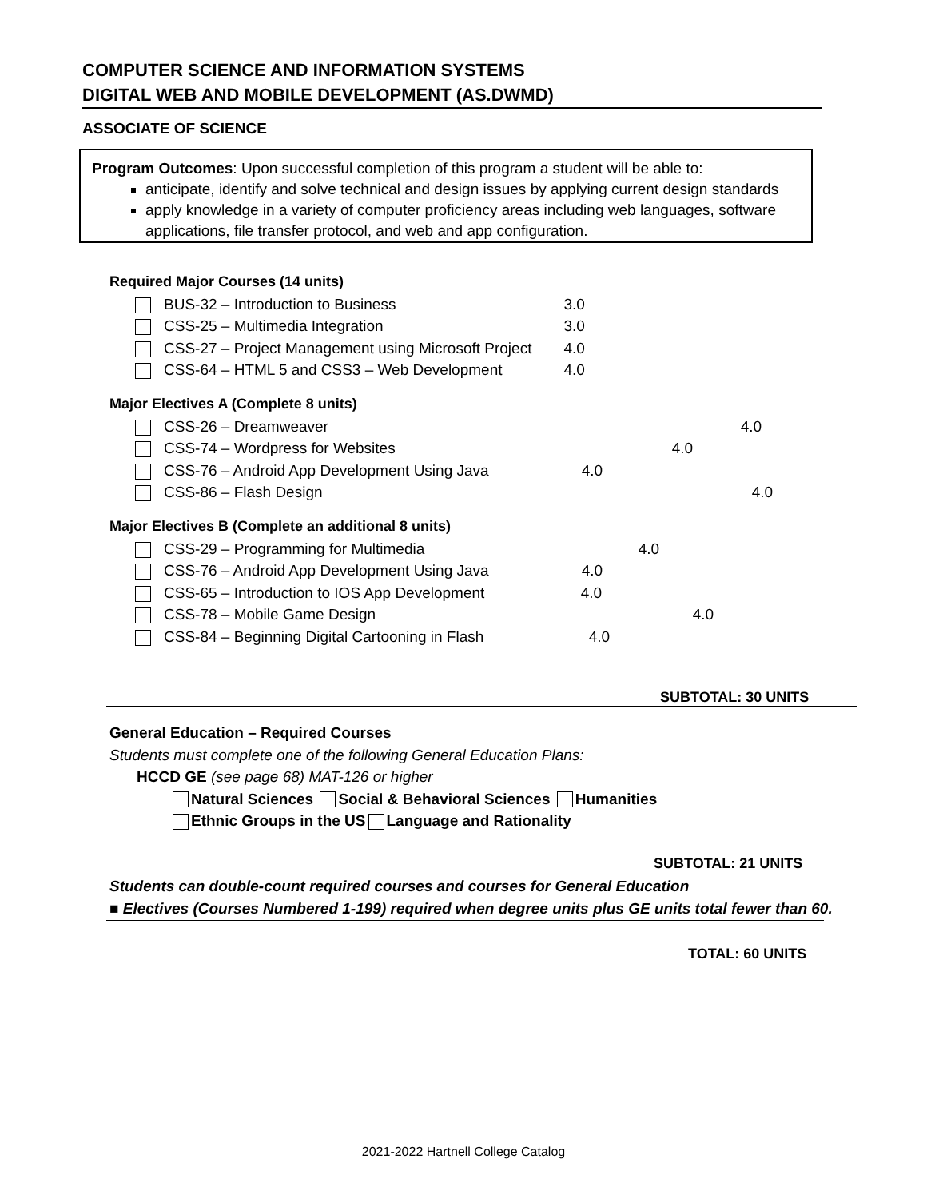COMPUTER SCIENCE AND INFORMATION SYSTEMS
DIGITAL WEB AND MOBILE DEVELOPMENT (AS.DWMD)
ASSOCIATE OF SCIENCE
Program Outcomes: Upon successful completion of this program a student will be able to:
anticipate, identify and solve technical and design issues by applying current design standards
apply knowledge in a variety of computer proficiency areas including web languages, software applications, file transfer protocol, and web and app configuration.
Required Major Courses (14 units)
| BUS-32 – Introduction to Business | 3.0 |
| CSS-25 – Multimedia Integration | 3.0 |
| CSS-27 – Project Management using Microsoft Project | 4.0 |
| CSS-64 – HTML 5 and CSS3 – Web Development | 4.0 |
Major Electives A (Complete 8 units)
| CSS-26 – Dreamweaver | 4.0 |
| CSS-74 – Wordpress for Websites | 4.0 |
| CSS-76 – Android App Development Using Java | 4.0 |
| CSS-86 – Flash Design | 4.0 |
Major Electives B (Complete an additional 8 units)
| CSS-29 – Programming for Multimedia | 4.0 |
| CSS-76 – Android App Development Using Java | 4.0 |
| CSS-65 – Introduction to IOS App Development | 4.0 |
| CSS-78 – Mobile Game Design | 4.0 |
| CSS-84 – Beginning Digital Cartooning in Flash | 4.0 |
SUBTOTAL: 30 UNITS
General Education – Required Courses
Students must complete one of the following General Education Plans:
HCCD GE (see page 68) MAT-126 or higher
Natural Sciences Social & Behavioral Sciences Humanities
Ethnic Groups in the US Language and Rationality
SUBTOTAL: 21 UNITS
Students can double-count required courses and courses for General Education
■ Electives (Courses Numbered 1-199) required when degree units plus GE units total fewer than 60.
TOTAL: 60 UNITS
2021-2022 Hartnell College Catalog